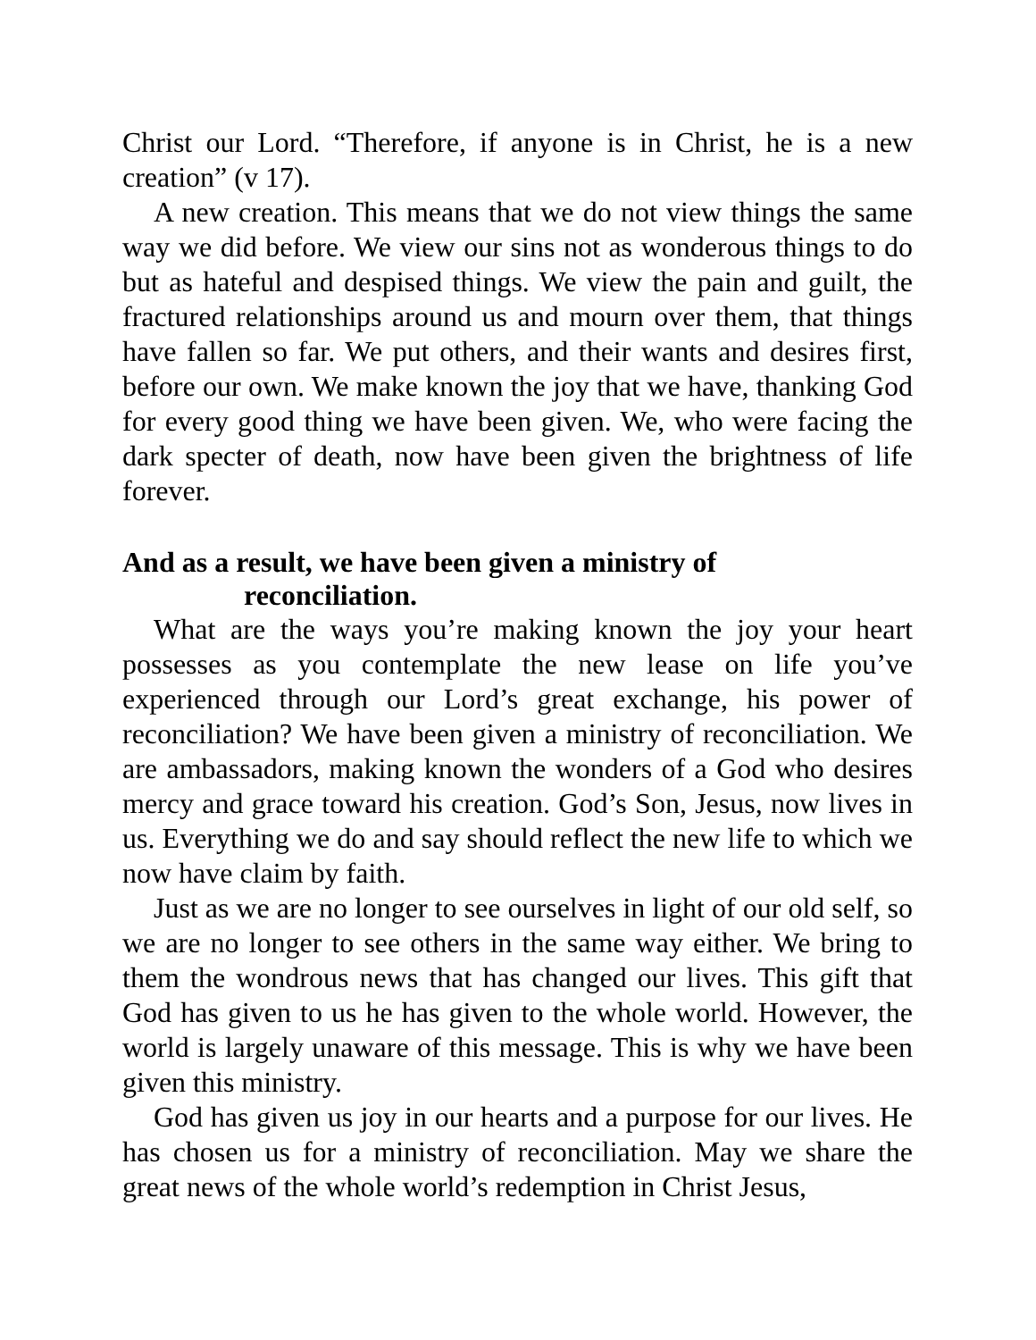Christ our Lord. “Therefore, if anyone is in Christ, he is a new creation” (v 17).
A new creation. This means that we do not view things the same way we did before. We view our sins not as wonderous things to do but as hateful and despised things. We view the pain and guilt, the fractured relationships around us and mourn over them, that things have fallen so far. We put others, and their wants and desires first, before our own. We make known the joy that we have, thanking God for every good thing we have been given. We, who were facing the dark specter of death, now have been given the brightness of life forever.
And as a result, we have been given a ministry of
reconciliation.
What are the ways you’re making known the joy your heart possesses as you contemplate the new lease on life you’ve experienced through our Lord’s great exchange, his power of reconciliation? We have been given a ministry of reconciliation. We are ambassadors, making known the wonders of a God who desires mercy and grace toward his creation. God’s Son, Jesus, now lives in us. Everything we do and say should reflect the new life to which we now have claim by faith.
Just as we are no longer to see ourselves in light of our old self, so we are no longer to see others in the same way either. We bring to them the wondrous news that has changed our lives. This gift that God has given to us he has given to the whole world. However, the world is largely unaware of this message. This is why we have been given this ministry.
God has given us joy in our hearts and a purpose for our lives. He has chosen us for a ministry of reconciliation. May we share the great news of the whole world’s redemption in Christ Jesus,